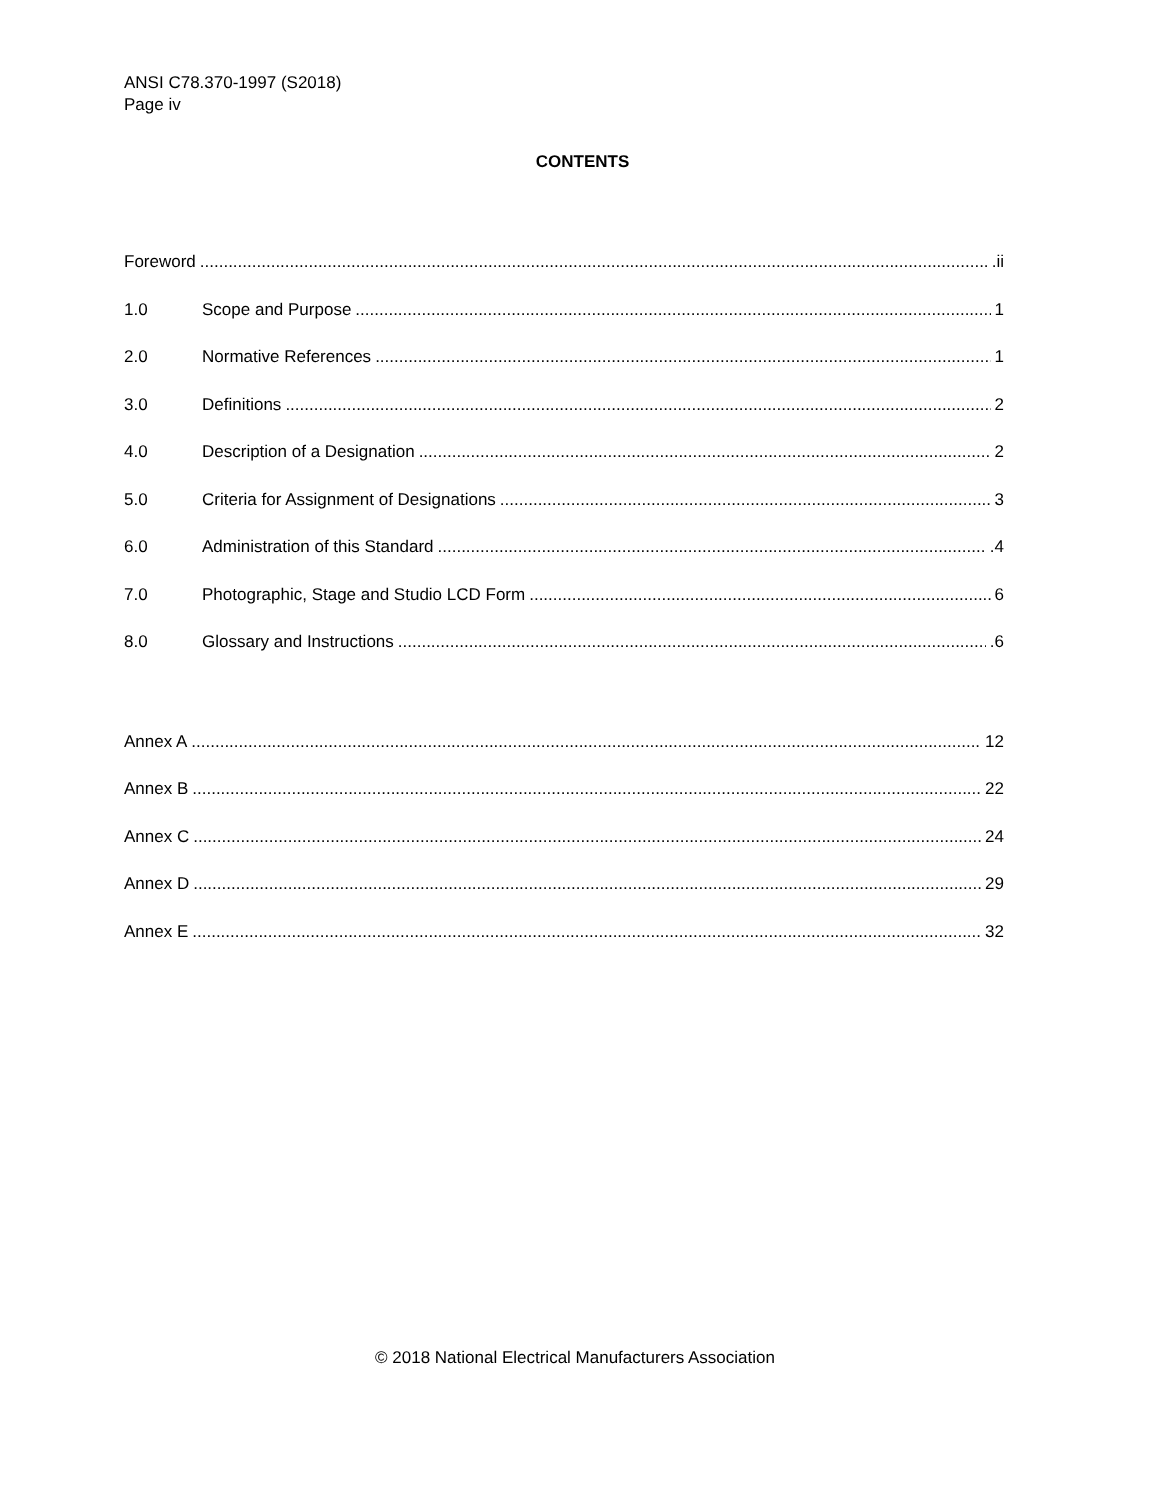ANSI C78.370-1997 (S2018)
Page iv
CONTENTS
Foreword .ii
1.0 Scope and Purpose 1
2.0 Normative References 1
3.0 Definitions 2
4.0 Description of a Designation 2
5.0 Criteria for Assignment of Designations 3
6.0 Administration of this Standard .4
7.0 Photographic, Stage and Studio LCD Form 6
8.0 Glossary and Instructions .6
Annex A 12
Annex B 22
Annex C 24
Annex D 29
Annex E 32
© 2018 National Electrical Manufacturers Association